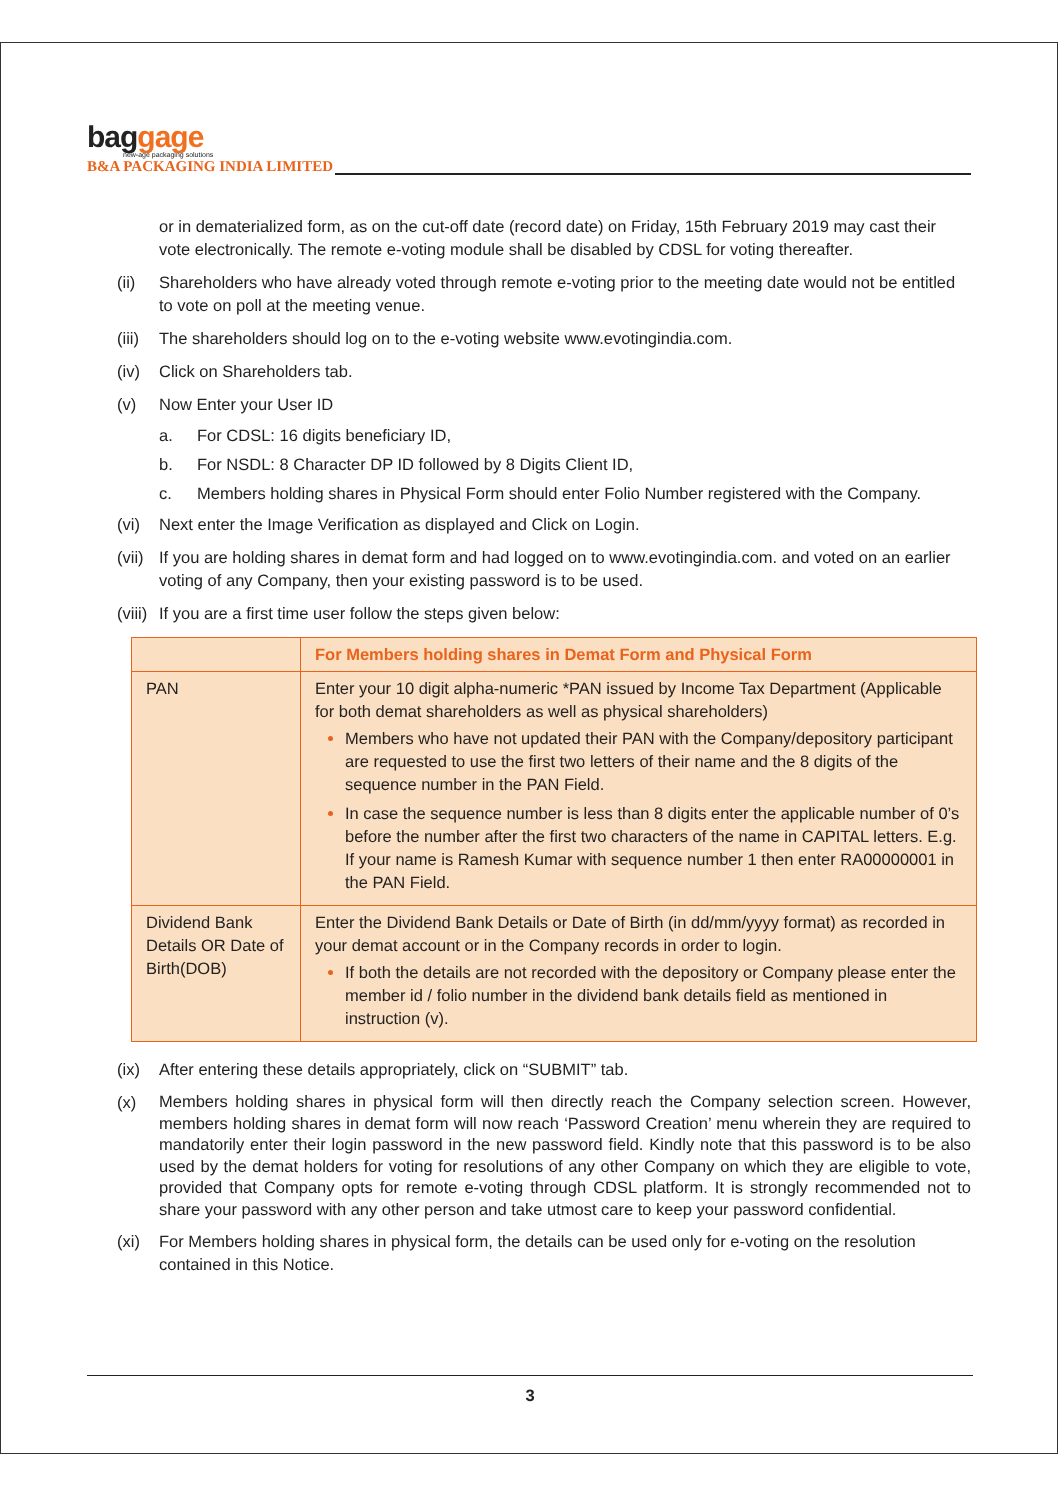baggage
new-age packaging solutions
B&A PACKAGING INDIA LIMITED
or in dematerialized form, as on the cut-off date (record date) on Friday, 15th February 2019 may cast their vote electronically. The remote e-voting module shall be disabled by CDSL for voting thereafter.
(ii) Shareholders who have already voted through remote e-voting prior to the meeting date would not be entitled to vote on poll at the meeting venue.
(iii) The shareholders should log on to the e-voting website www.evotingindia.com.
(iv) Click on Shareholders tab.
(v) Now Enter your User ID
a. For CDSL: 16 digits beneficiary ID,
b. For NSDL: 8 Character DP ID followed by 8 Digits Client ID,
c. Members holding shares in Physical Form should enter Folio Number registered with the Company.
(vi) Next enter the Image Verification as displayed and Click on Login.
(vii) If you are holding shares in demat form and had logged on to www.evotingindia.com. and voted on an earlier voting of any Company, then your existing password is to be used.
(viii) If you are a first time user follow the steps given below:
| | For Members holding shares in Demat Form and Physical Form |
| --- | --- |
| PAN | Enter your 10 digit alpha-numeric *PAN issued by Income Tax Department (Applicable for both demat shareholders as well as physical shareholders) Members who have not updated their PAN with the Company/depository participant are requested to use the first two letters of their name and the 8 digits of the sequence number in the PAN Field. In case the sequence number is less than 8 digits enter the applicable number of 0’s before the number after the first two characters of the name in CAPITAL letters. E.g. If your name is Ramesh Kumar with sequence number 1 then enter RA00000001 in the PAN Field. |
| Dividend Bank Details OR Date of Birth(DOB) | Enter the Dividend Bank Details or Date of Birth (in dd/mm/yyyy format) as recorded in your demat account or in the Company records in order to login. If both the details are not recorded with the depository or Company please enter the member id / folio number in the dividend bank details field as mentioned in instruction (v). |
(ix) After entering these details appropriately, click on “SUBMIT” tab.
(x) Members holding shares in physical form will then directly reach the Company selection screen. However, members holding shares in demat form will now reach ‘Password Creation’ menu wherein they are required to mandatorily enter their login password in the new password field. Kindly note that this password is to be also used by the demat holders for voting for resolutions of any other Company on which they are eligible to vote, provided that Company opts for remote e-voting through CDSL platform. It is strongly recommended not to share your password with any other person and take utmost care to keep your password confidential.
(xi) For Members holding shares in physical form, the details can be used only for e-voting on the resolution contained in this Notice.
3